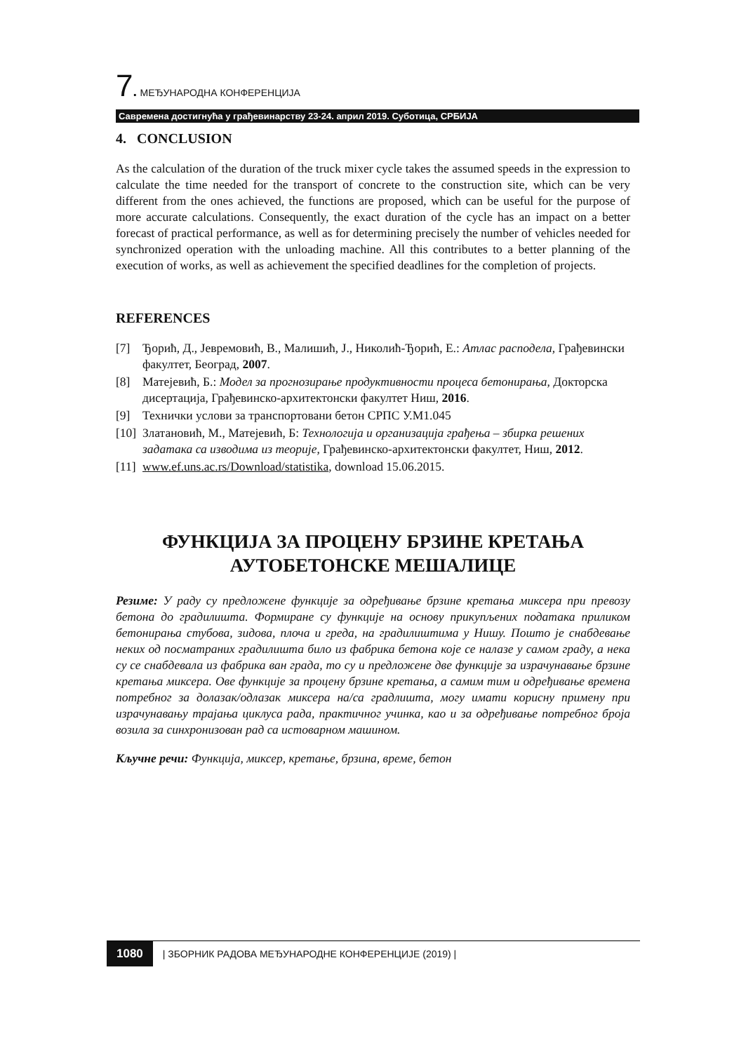7. МЕЂУНАРОДНА КОНФЕРЕНЦИЈА
Савремена достигнућа у грађевинарству 23-24. април 2019. Суботица, СРБИЈА
4. CONCLUSION
As the calculation of the duration of the truck mixer cycle takes the assumed speeds in the expression to calculate the time needed for the transport of concrete to the construction site, which can be very different from the ones achieved, the functions are proposed, which can be useful for the purpose of more accurate calculations. Consequently, the exact duration of the cycle has an impact on a better forecast of practical performance, as well as for determining precisely the number of vehicles needed for synchronized operation with the unloading machine. All this contributes to a better planning of the execution of works, as well as achievement the specified deadlines for the completion of projects.
REFERENCES
[7] Ђорић, Д., Јевремовић, В., Малишић, Ј., Николић-Ђорић, Е.: Атлас расподела, Грађевински факултет, Београд, 2007.
[8] Матејевић, Б.: Модел за прогнозирање продуктивности процеса бетонирања, Докторска дисертација, Грађевинско-архитектонски факултет Ниш, 2016.
[9] Технички услови за транспортовани бетон СРПС У.М1.045
[10] Златановић, М., Матејевић, Б: Технологија и организација грађења – збирка решених задатака са изводима из теорије, Грађевинско-архитектонски факултет, Ниш, 2012.
[11] www.ef.uns.ac.rs/Download/statistika, download 15.06.2015.
ФУНКЦИЈА ЗА ПРОЦЕНУ БРЗИНЕ КРЕТАЊА
АУТОБЕТОНСКЕ МЕШАЛИЦЕ
Резиме: У раду су предложене функције за одређивање брзине кретања миксера при превозу бетона до градилишта. Формиране су функције на основу прикупљених података приликом бетонирања стубова, зидова, плоча и греда, на градилиштима у Нишу. Пошто је снабдевање неких од посматраних градилишта било из фабрика бетона које се налазе у самом граду, а нека су се снабдевала из фабрика ван града, то су и предложене две функције за израчунавање брзине кретања миксера. Ове функције за процену брзине кретања, а самим тим и одређивање времена потребног за долазак/одлазак миксера на/са градлишта, могу имати корисну примену при израчунавању трајања циклуса рада, практичног учинка, као и за одређивање потребног броја возила за синхронизован рад са истоварном машином.
Кључне речи: Функција, миксер, кретање, брзина, време, бетон
1080 | ЗБОРНИК РАДОВА МЕЂУНАРОДНЕ КОНФЕРЕНЦИЈЕ (2019) |